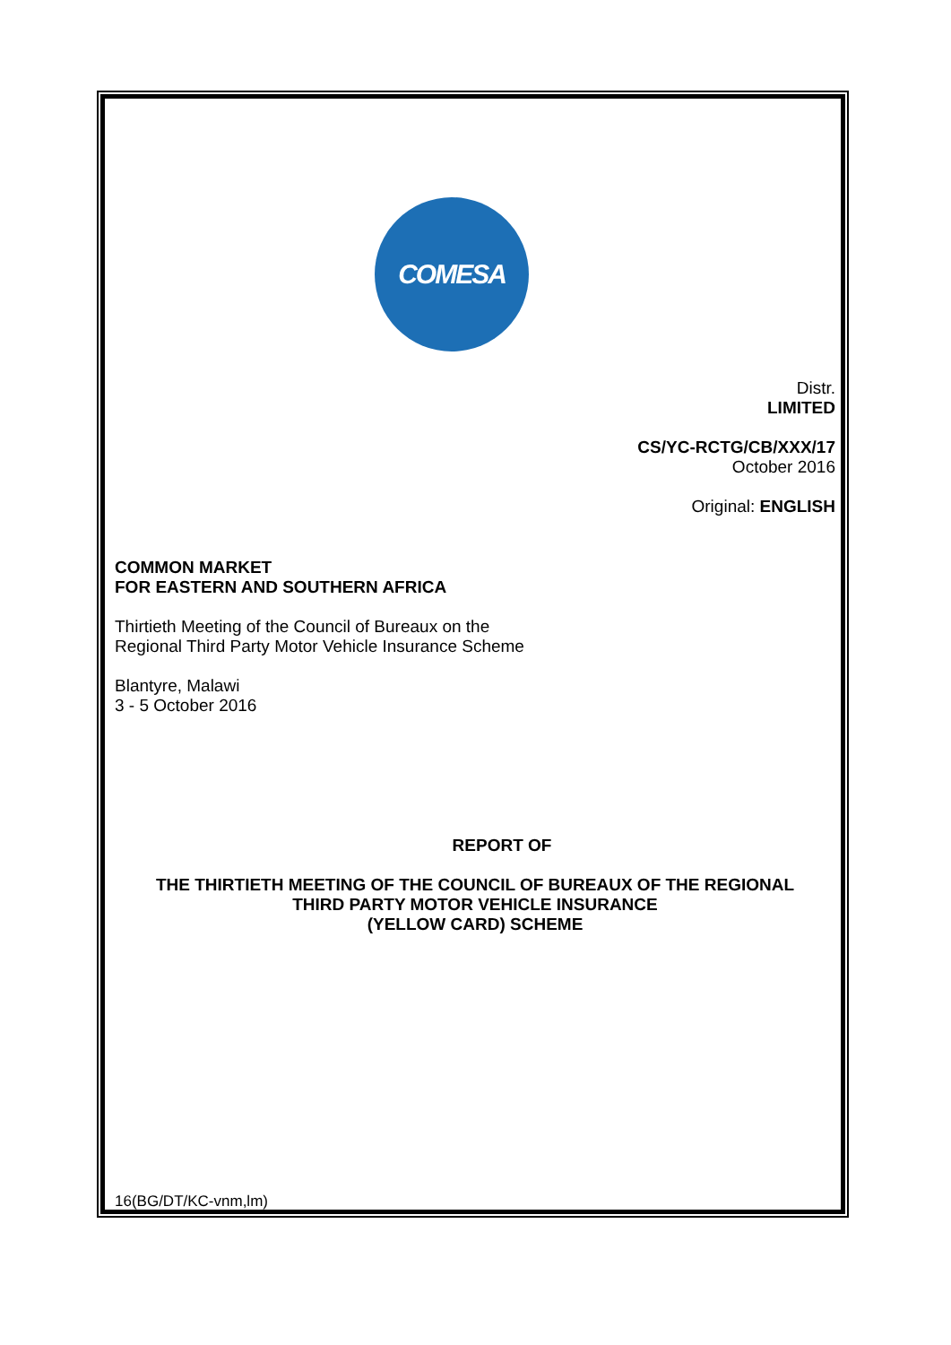COMESA
Distr.
LIMITED
CS/YC-RCTG/CB/XXX/17
October 2016
Original: ENGLISH
COMMON MARKET
FOR EASTERN AND SOUTHERN AFRICA
Thirtieth Meeting of the Council of Bureaux on the
Regional Third Party Motor Vehicle Insurance Scheme
Blantyre, Malawi
3 - 5 October 2016
REPORT OF
THE THIRTIETH MEETING OF THE COUNCIL OF BUREAUX OF THE REGIONAL
THIRD PARTY MOTOR VEHICLE INSURANCE
(YELLOW CARD) SCHEME
16(BG/DT/KC-vnm,lm)